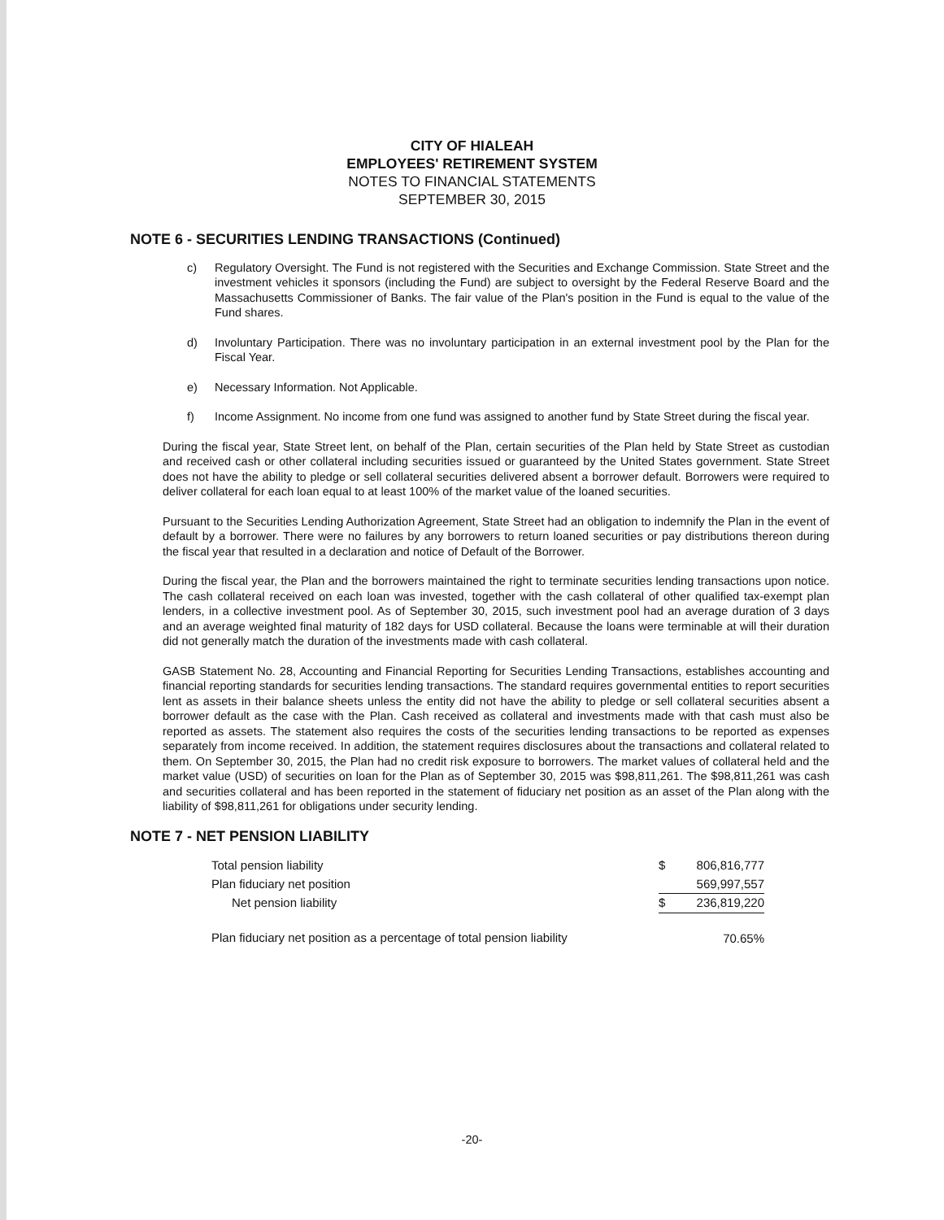CITY OF HIALEAH
EMPLOYEES' RETIREMENT SYSTEM
NOTES TO FINANCIAL STATEMENTS
SEPTEMBER 30, 2015
NOTE 6 - SECURITIES LENDING TRANSACTIONS (Continued)
c) Regulatory Oversight. The Fund is not registered with the Securities and Exchange Commission. State Street and the investment vehicles it sponsors (including the Fund) are subject to oversight by the Federal Reserve Board and the Massachusetts Commissioner of Banks. The fair value of the Plan's position in the Fund is equal to the value of the Fund shares.
d) Involuntary Participation. There was no involuntary participation in an external investment pool by the Plan for the Fiscal Year.
e) Necessary Information. Not Applicable.
f) Income Assignment. No income from one fund was assigned to another fund by State Street during the fiscal year.
During the fiscal year, State Street lent, on behalf of the Plan, certain securities of the Plan held by State Street as custodian and received cash or other collateral including securities issued or guaranteed by the United States government. State Street does not have the ability to pledge or sell collateral securities delivered absent a borrower default. Borrowers were required to deliver collateral for each loan equal to at least 100% of the market value of the loaned securities.
Pursuant to the Securities Lending Authorization Agreement, State Street had an obligation to indemnify the Plan in the event of default by a borrower. There were no failures by any borrowers to return loaned securities or pay distributions thereon during the fiscal year that resulted in a declaration and notice of Default of the Borrower.
During the fiscal year, the Plan and the borrowers maintained the right to terminate securities lending transactions upon notice. The cash collateral received on each loan was invested, together with the cash collateral of other qualified tax-exempt plan lenders, in a collective investment pool. As of September 30, 2015, such investment pool had an average duration of 3 days and an average weighted final maturity of 182 days for USD collateral. Because the loans were terminable at will their duration did not generally match the duration of the investments made with cash collateral.
GASB Statement No. 28, Accounting and Financial Reporting for Securities Lending Transactions, establishes accounting and financial reporting standards for securities lending transactions. The standard requires governmental entities to report securities lent as assets in their balance sheets unless the entity did not have the ability to pledge or sell collateral securities absent a borrower default as the case with the Plan. Cash received as collateral and investments made with that cash must also be reported as assets. The statement also requires the costs of the securities lending transactions to be reported as expenses separately from income received. In addition, the statement requires disclosures about the transactions and collateral related to them. On September 30, 2015, the Plan had no credit risk exposure to borrowers. The market values of collateral held and the market value (USD) of securities on loan for the Plan as of September 30, 2015 was $98,811,261. The $98,811,261 was cash and securities collateral and has been reported in the statement of fiduciary net position as an asset of the Plan along with the liability of $98,811,261 for obligations under security lending.
NOTE 7 - NET PENSION LIABILITY
| Total pension liability | $ | 806,816,777 |
| Plan fiduciary net position | | 569,997,557 |
| Net pension liability | $ | 236,819,220 |
| Plan fiduciary net position as a percentage of total pension liability | | 70.65% |
-20-